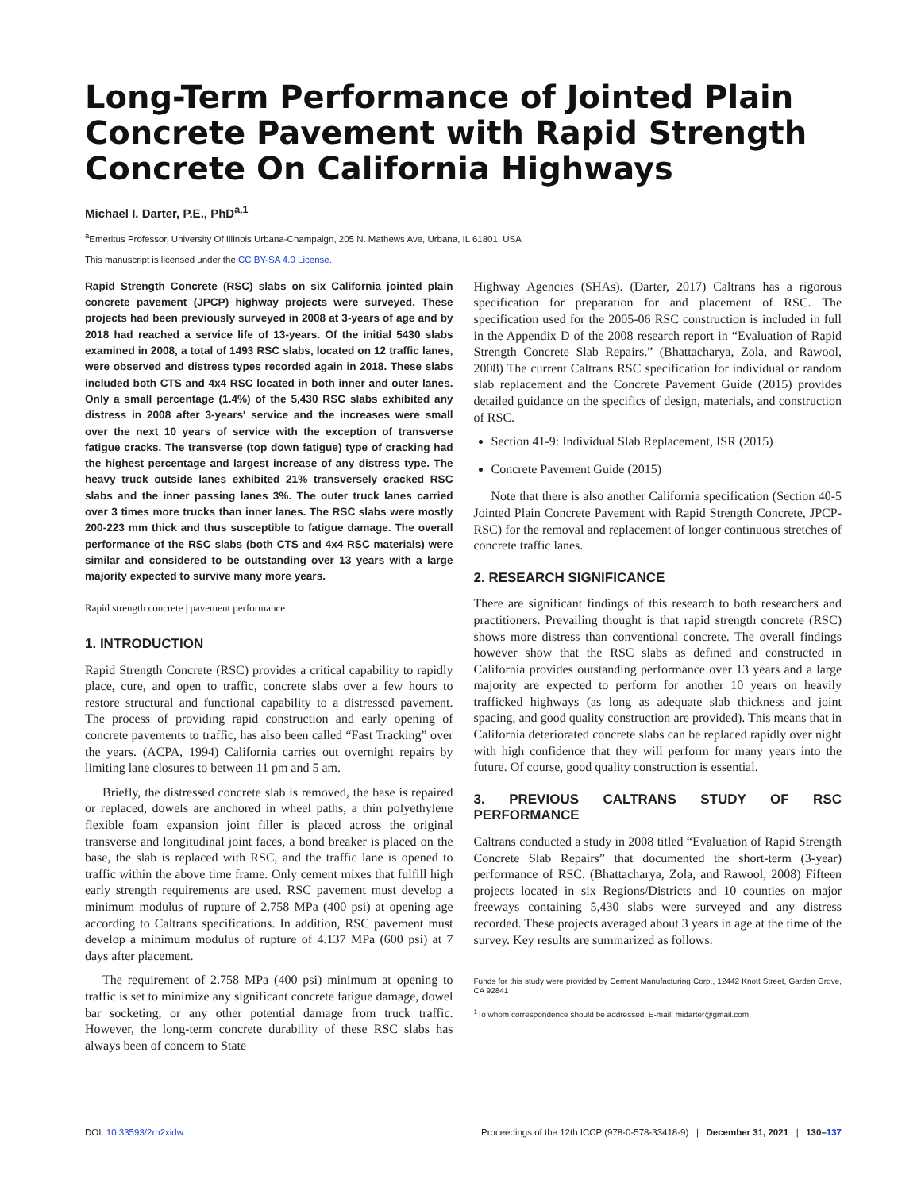Long-Term Performance of Jointed Plain Concrete Pavement with Rapid Strength Concrete On California Highways
Michael I. Darter, P.E., PhD<sup>a,1</sup>
<sup>a</sup> Emeritus Professor, University Of Illinois Urbana-Champaign, 205 N. Mathews Ave, Urbana, IL 61801, USA
This manuscript is licensed under the CC BY-SA 4.0 License.
Rapid Strength Concrete (RSC) slabs on six California jointed plain concrete pavement (JPCP) highway projects were surveyed. These projects had been previously surveyed in 2008 at 3-years of age and by 2018 had reached a service life of 13-years. Of the initial 5430 slabs examined in 2008, a total of 1493 RSC slabs, located on 12 traffic lanes, were observed and distress types recorded again in 2018. These slabs included both CTS and 4x4 RSC located in both inner and outer lanes. Only a small percentage (1.4%) of the 5,430 RSC slabs exhibited any distress in 2008 after 3-years' service and the increases were small over the next 10 years of service with the exception of transverse fatigue cracks. The transverse (top down fatigue) type of cracking had the highest percentage and largest increase of any distress type. The heavy truck outside lanes exhibited 21% transversely cracked RSC slabs and the inner passing lanes 3%. The outer truck lanes carried over 3 times more trucks than inner lanes. The RSC slabs were mostly 200-223 mm thick and thus susceptible to fatigue damage. The overall performance of the RSC slabs (both CTS and 4x4 RSC materials) were similar and considered to be outstanding over 13 years with a large majority expected to survive many more years.
Rapid strength concrete | pavement performance
1. INTRODUCTION
Rapid Strength Concrete (RSC) provides a critical capability to rapidly place, cure, and open to traffic, concrete slabs over a few hours to restore structural and functional capability to a distressed pavement. The process of providing rapid construction and early opening of concrete pavements to traffic, has also been called “Fast Tracking” over the years. (ACPA, 1994) California carries out overnight repairs by limiting lane closures to between 11 pm and 5 am.
Briefly, the distressed concrete slab is removed, the base is repaired or replaced, dowels are anchored in wheel paths, a thin polyethylene flexible foam expansion joint filler is placed across the original transverse and longitudinal joint faces, a bond breaker is placed on the base, the slab is replaced with RSC, and the traffic lane is opened to traffic within the above time frame. Only cement mixes that fulfill high early strength requirements are used. RSC pavement must develop a minimum modulus of rupture of 2.758 MPa (400 psi) at opening age according to Caltrans specifications. In addition, RSC pavement must develop a minimum modulus of rupture of 4.137 MPa (600 psi) at 7 days after placement.
The requirement of 2.758 MPa (400 psi) minimum at opening to traffic is set to minimize any significant concrete fatigue damage, dowel bar socketing, or any other potential damage from truck traffic. However, the long-term concrete durability of these RSC slabs has always been of concern to State
Highway Agencies (SHAs). (Darter, 2017) Caltrans has a rigorous specification for preparation for and placement of RSC. The specification used for the 2005-06 RSC construction is included in full in the Appendix D of the 2008 research report in “Evaluation of Rapid Strength Concrete Slab Repairs.” (Bhattacharya, Zola, and Rawool, 2008) The current Caltrans RSC specification for individual or random slab replacement and the Concrete Pavement Guide (2015) provides detailed guidance on the specifics of design, materials, and construction of RSC.
Section 41-9: Individual Slab Replacement, ISR (2015)
Concrete Pavement Guide (2015)
Note that there is also another California specification (Section 40-5 Jointed Plain Concrete Pavement with Rapid Strength Concrete, JPCP-RSC) for the removal and replacement of longer continuous stretches of concrete traffic lanes.
2. RESEARCH SIGNIFICANCE
There are significant findings of this research to both researchers and practitioners. Prevailing thought is that rapid strength concrete (RSC) shows more distress than conventional concrete. The overall findings however show that the RSC slabs as defined and constructed in California provides outstanding performance over 13 years and a large majority are expected to perform for another 10 years on heavily trafficked highways (as long as adequate slab thickness and joint spacing, and good quality construction are provided). This means that in California deteriorated concrete slabs can be replaced rapidly over night with high confidence that they will perform for many years into the future. Of course, good quality construction is essential.
3. PREVIOUS CALTRANS STUDY OF RSC PERFORMANCE
Caltrans conducted a study in 2008 titled “Evaluation of Rapid Strength Concrete Slab Repairs” that documented the short-term (3-year) performance of RSC. (Bhattacharya, Zola, and Rawool, 2008) Fifteen projects located in six Regions/Districts and 10 counties on major freeways containing 5,430 slabs were surveyed and any distress recorded. These projects averaged about 3 years in age at the time of the survey. Key results are summarized as follows:
Funds for this study were provided by Cement Manufacturing Corp., 12442 Knott Street, Garden Grove, CA 92841
<sup>1</sup> To whom correspondence should be addressed. E-mail: midarter@gmail.com
DOI: 10.33593/2rh2xidw Proceedings of the 12th ICCP (978-0-578-33418-9) | December 31, 2021 | 130–137